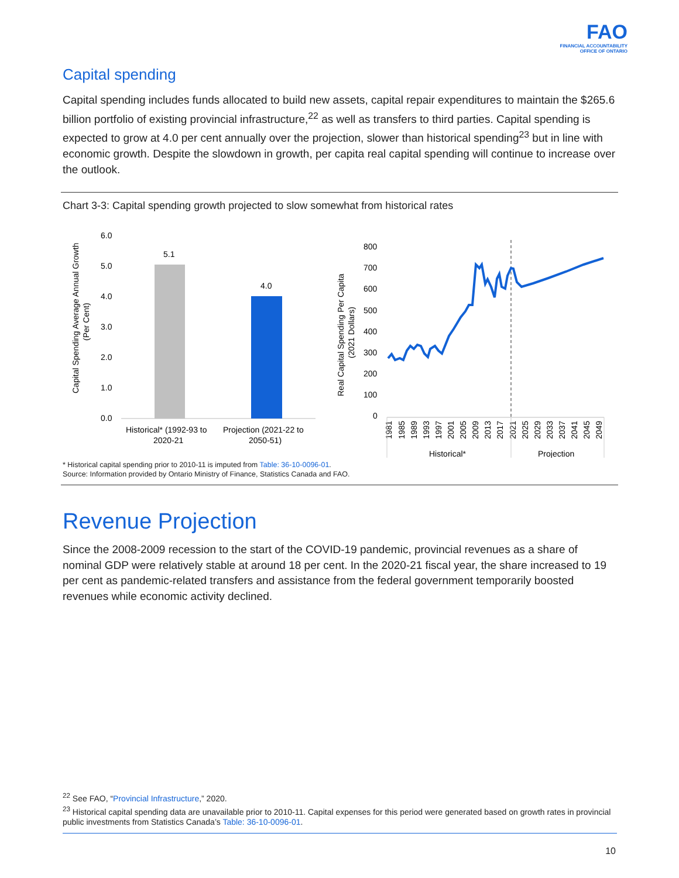FAO
FINANCIAL ACCOUNTABILITY
OFFICE OF ONTARIO
Capital spending
Capital spending includes funds allocated to build new assets, capital repair expenditures to maintain the $265.6 billion portfolio of existing provincial infrastructure,<sup>22</sup> as well as transfers to third parties. Capital spending is expected to grow at 4.0 per cent annually over the projection, slower than historical spending<sup>23</sup> but in line with economic growth. Despite the slowdown in growth, per capita real capital spending will continue to increase over the outlook.
Chart 3-3: Capital spending growth projected to slow somewhat from historical rates
Capital Spending Average Annual Growth
(Per Cent)
6.0
5.0
4.0
3.0
2.0
1.0
0.0
5.1
4.0
Historical* (1992-93 to
2020-21
Projection (2021-22 to
2050-51)
Real Capital Spending Per Capita
(2021 Dollars)
800
700
600
500
400
300
200
100
0
1981
1985
1989
1993
1997
2001
2005
2009
2013
2017
2021
2025
2029
2033
2037
2041
2045
2049
Historical*
Projection
* Historical capital spending prior to 2010-11 is imputed from Table: 36-10-0096-01.
Source: Information provided by Ontario Ministry of Finance, Statistics Canada and FAO.
Revenue Projection
Since the 2008-2009 recession to the start of the COVID-19 pandemic, provincial revenues as a share of nominal GDP were relatively stable at around 18 per cent. In the 2020-21 fiscal year, the share increased to 19 per cent as pandemic-related transfers and assistance from the federal government temporarily boosted revenues while economic activity declined.
<sup>22</sup> See FAO, “Provincial Infrastructure,” 2020.
<sup>23</sup> Historical capital spending data are unavailable prior to 2010-11. Capital expenses for this period were generated based on growth rates in provincial public investments from Statistics Canada’s Table: 36-10-0096-01.
10